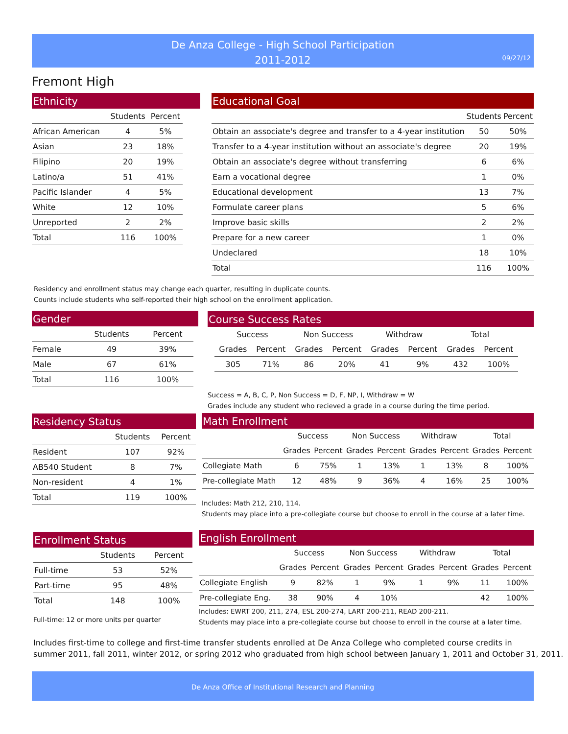De Anza College - High School Participation
2011-2012
09/27/12
Fremont High
Ethnicity
| | Students | Percent |
| --- | --- | --- |
| African American | 4 | 5% |
| Asian | 23 | 18% |
| Filipino | 20 | 19% |
| Latino/a | 51 | 41% |
| Pacific Islander | 4 | 5% |
| White | 12 | 10% |
| Unreported | 2 | 2% |
| Total | 116 | 100% |
Educational Goal
| | Students | Percent |
| --- | --- | --- |
| Obtain an associate's degree and transfer to a 4-year institution | 50 | 50% |
| Transfer to a 4-year institution without an associate's degree | 20 | 19% |
| Obtain an associate's degree without transferring | 6 | 6% |
| Earn a vocational degree | 1 | 0% |
| Educational development | 13 | 7% |
| Formulate career plans | 5 | 6% |
| Improve basic skills | 2 | 2% |
| Prepare for a new career | 1 | 0% |
| Undeclared | 18 | 10% |
| Total | 116 | 100% |
Residency and enrollment status may change each quarter, resulting in duplicate counts.
Counts include students who self-reported their high school on the enrollment application.
Gender
| | Students | Percent |
| --- | --- | --- |
| Female | 49 | 39% |
| Male | 67 | 61% |
| Total | 116 | 100% |
Course Success Rates
| Success | | Non Success | | Withdraw | | Total | |
| --- | --- | --- | --- | --- | --- | --- | --- |
| Grades | Percent | Grades | Percent | Grades | Percent | Grades | Percent |
| 305 | 71% | 86 | 20% | 41 | 9% | 432 | 100% |
Success = A, B, C, P, Non Success = D, F, NP, I, Withdraw = W
Grades include any student who recieved a grade in a course during the time period.
Residency Status
| | Students | Percent |
| --- | --- | --- |
| Resident | 107 | 92% |
| AB540 Student | 8 | 7% |
| Non-resident | 4 | 1% |
| Total | 119 | 100% |
Math Enrollment
| | Success | | Non Success | | Withdraw | | Total | |
| --- | --- | --- | --- | --- | --- | --- | --- | --- |
| | Grades | Percent | Grades | Percent | Grades | Percent | Grades | Percent |
| Collegiate Math | 6 | 75% | 1 | 13% | 1 | 13% | 8 | 100% |
| Pre-collegiate Math | 12 | 48% | 9 | 36% | 4 | 16% | 25 | 100% |
Includes: Math 212, 210, 114.
Students may place into a pre-collegiate course but choose to enroll in the course at a later time.
Enrollment Status
| | Students | Percent |
| --- | --- | --- |
| Full-time | 53 | 52% |
| Part-time | 95 | 48% |
| Total | 148 | 100% |
Full-time: 12 or more units per quarter
English Enrollment
| | Success | | Non Success | | Withdraw | | Total | |
| --- | --- | --- | --- | --- | --- | --- | --- | --- |
| | Grades | Percent | Grades | Percent | Grades | Percent | Grades | Percent |
| Collegiate English | 9 | 82% | 1 | 9% | 1 | 9% | 11 | 100% |
| Pre-collegiate Eng. | 38 | 90% | 4 | 10% | | | 42 | 100% |
Includes: EWRT 200, 211, 274, ESL 200-274, LART 200-211, READ 200-211.
Students may place into a pre-collegiate course but choose to enroll in the course at a later time.
Includes first-time to college and first-time transfer students enrolled at De Anza College who completed course credits in
summer 2011, fall 2011, winter 2012, or spring 2012 who graduated from high school between January 1, 2011 and October 31, 2011.
De Anza Office of Institutional Research and Planning